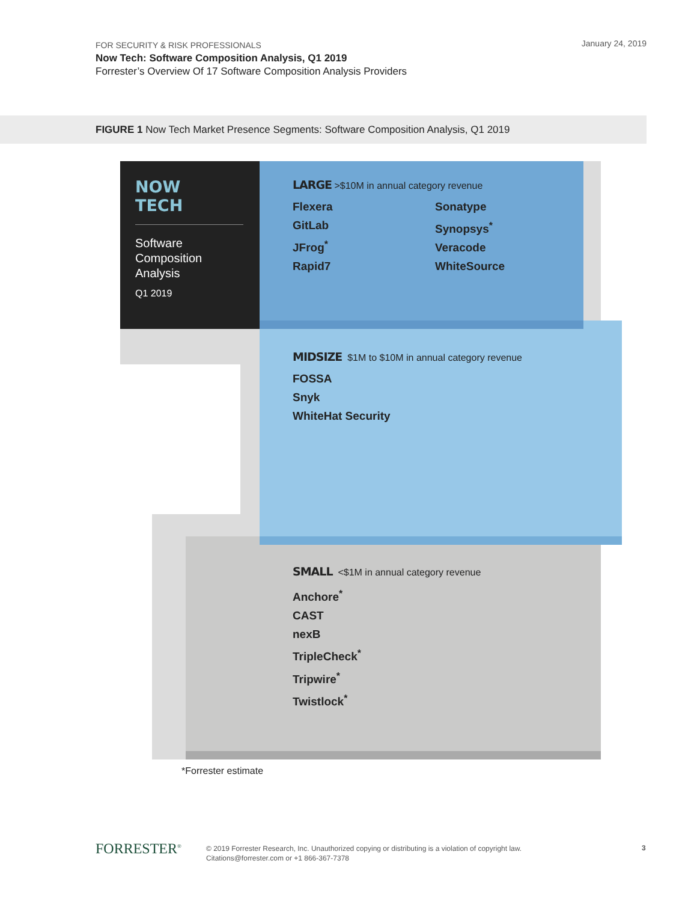FOR SECURITY & RISK PROFESSIONALS
Now Tech: Software Composition Analysis, Q1 2019
Forrester’s Overview Of 17 Software Composition Analysis Providers
January 24, 2019
FIGURE 1 Now Tech Market Presence Segments: Software Composition Analysis, Q1 2019
NOW
TECH
Software Composition Analysis
Q1 2019
LARGE >$10M in annual category revenue
Flexera
GitLab
JFrog<sup>*</sup>
Rapid7
Sonatype
Synopsys<sup>*</sup>
Veracode
WhiteSource
MIDSIZE $1M to $10M in annual category revenue
FOSSA
Snyk
WhiteHat Security
SMALL <$1M in annual category revenue
Anchore<sup>*</sup>
CAST
nexB
TripleCheck<sup>*</sup>
Tripwire<sup>*</sup>
Twistlock<sup>*</sup>
*Forrester estimate
FORRESTER<sup>®</sup>
© 2019 Forrester Research, Inc. Unauthorized copying or distributing is a violation of copyright law.
Citations@forrester.com or +1 866-367-7378
3